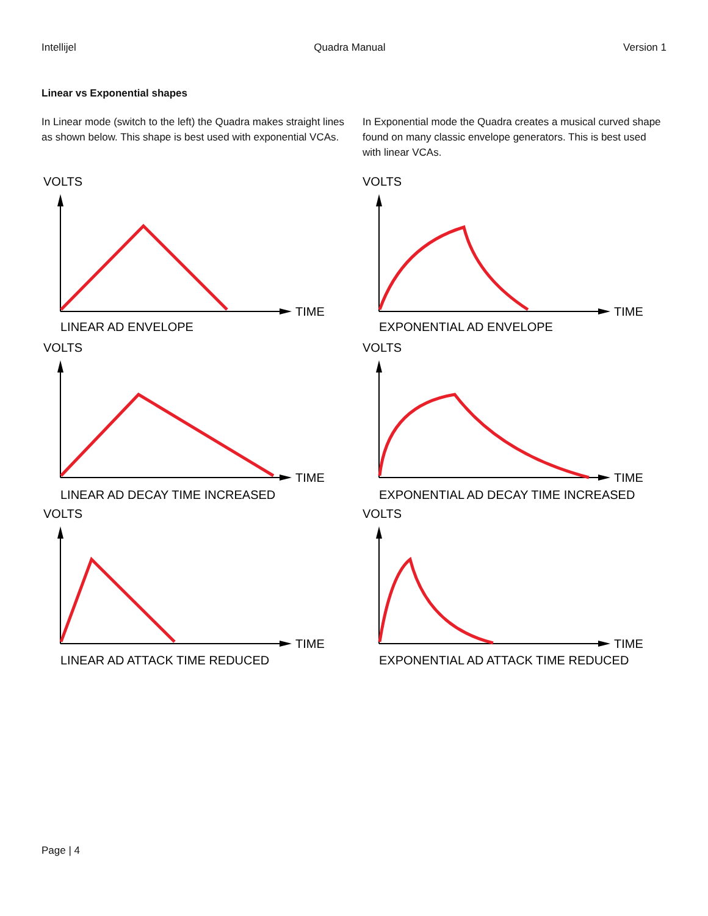Intellijel Quadra Manual Version 1
Linear vs Exponential shapes
In Linear mode (switch to the left) the Quadra makes straight lines as shown below. This shape is best used with exponential VCAs.
In Exponential mode the Quadra creates a musical curved shape found on many classic envelope generators. This is best used with linear VCAs.
VOLTS
TIME
LINEAR AD ENVELOPE
VOLTS
TIME
EXPONENTIAL AD ENVELOPE
VOLTS
TIME
LINEAR AD DECAY TIME INCREASED
VOLTS
TIME
EXPONENTIAL AD DECAY TIME INCREASED
VOLTS
TIME
LINEAR AD ATTACK TIME REDUCED
VOLTS
TIME
EXPONENTIAL AD ATTACK TIME REDUCED
Page | 4